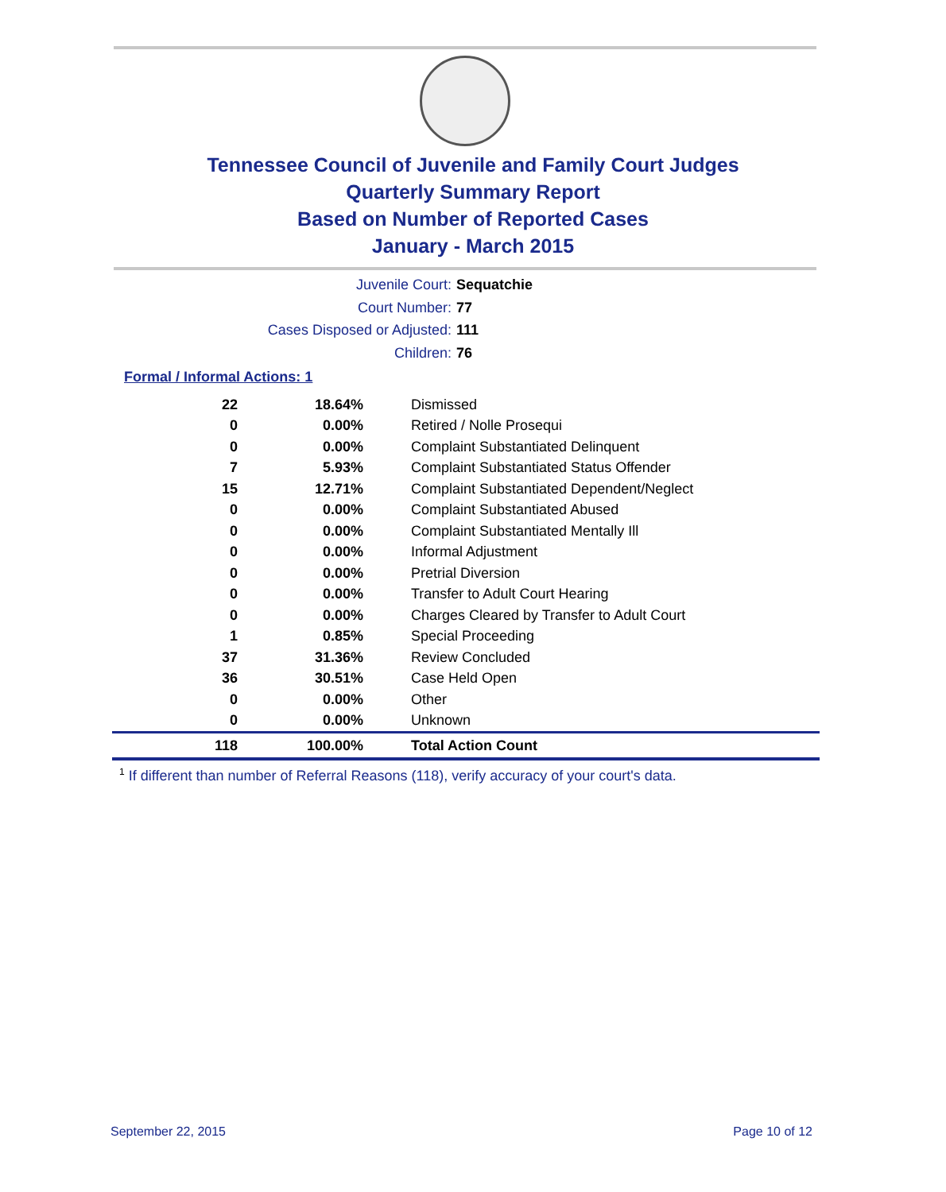Tennessee Council of Juvenile and Family Court Judges
Quarterly Summary Report
Based on Number of Reported Cases
January - March 2015
Juvenile Court: Sequatchie
Court Number: 77
Cases Disposed or Adjusted: 111
Children: 76
Formal / Informal Actions: 1
| 22 | 18.64% | Dismissed |
| 0 | 0.00% | Retired / Nolle Prosequi |
| 0 | 0.00% | Complaint Substantiated Delinquent |
| 7 | 5.93% | Complaint Substantiated Status Offender |
| 15 | 12.71% | Complaint Substantiated Dependent/Neglect |
| 0 | 0.00% | Complaint Substantiated Abused |
| 0 | 0.00% | Complaint Substantiated Mentally Ill |
| 0 | 0.00% | Informal Adjustment |
| 0 | 0.00% | Pretrial Diversion |
| 0 | 0.00% | Transfer to Adult Court Hearing |
| 0 | 0.00% | Charges Cleared by Transfer to Adult Court |
| 1 | 0.85% | Special Proceeding |
| 37 | 31.36% | Review Concluded |
| 36 | 30.51% | Case Held Open |
| 0 | 0.00% | Other |
| 0 | 0.00% | Unknown |
| 118 | 100.00% | Total Action Count |
<sup>1</sup> If different than number of Referral Reasons (118), verify accuracy of your court's data.
September 22, 2015 Page 10 of 12